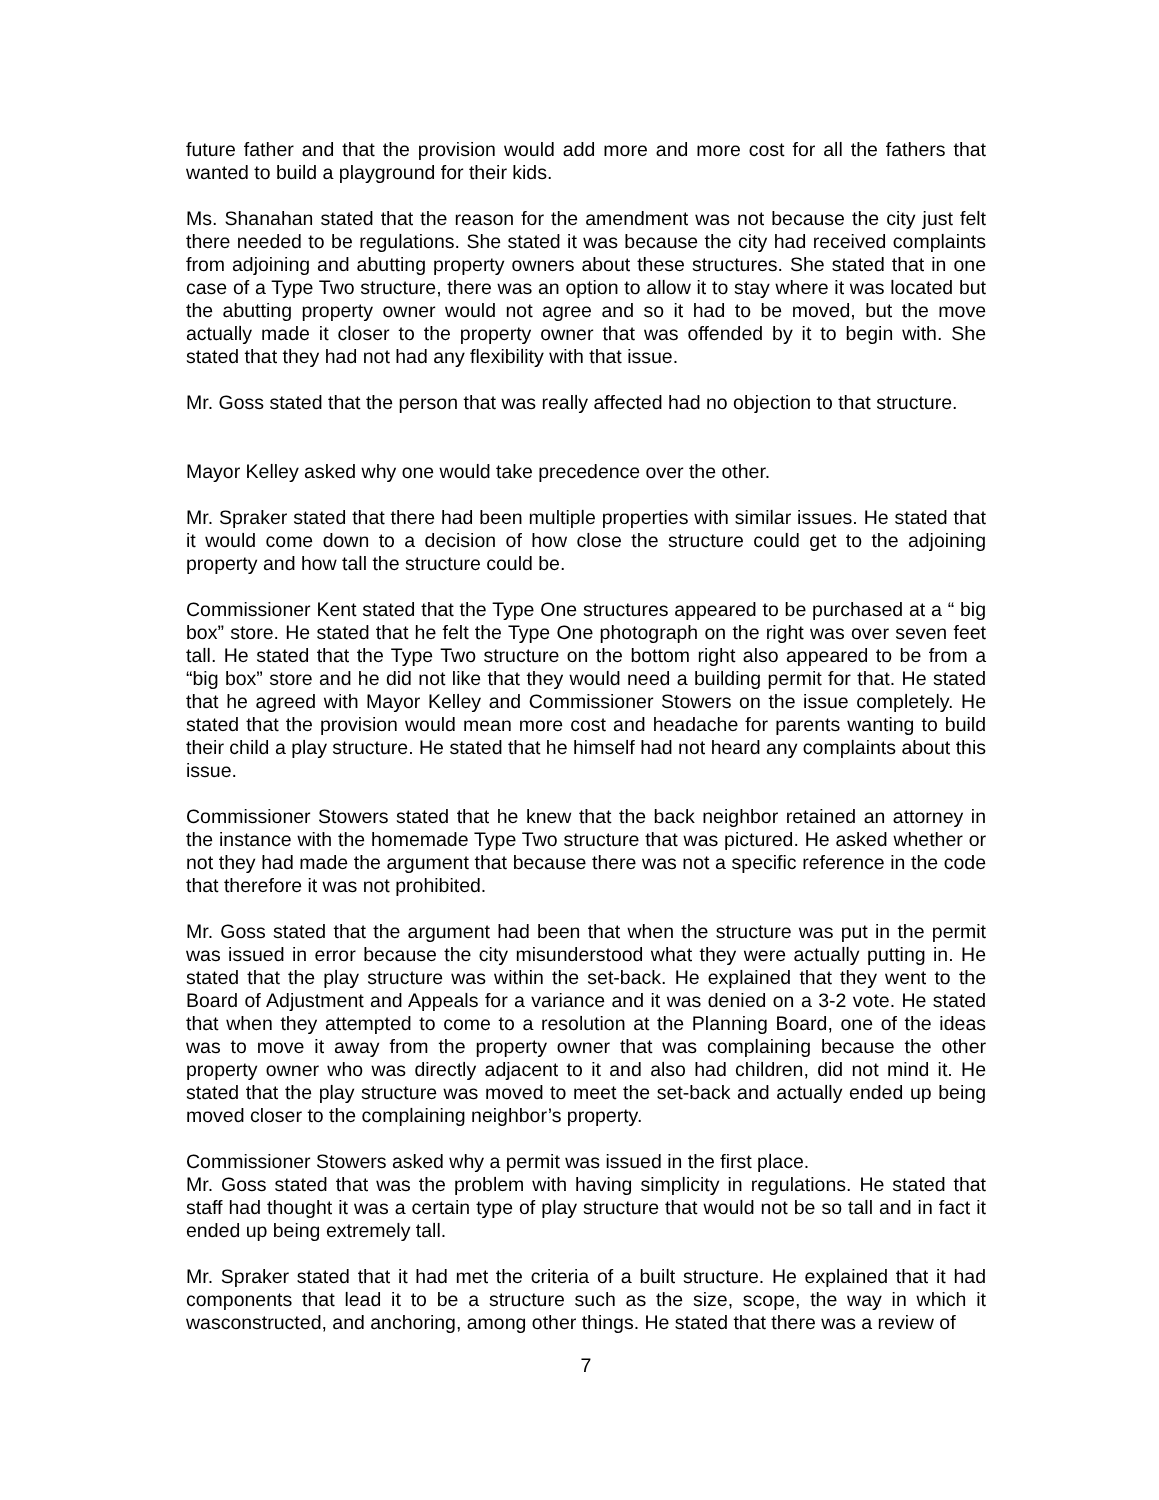future father and that the provision would add more and more cost for all the fathers that wanted to build a playground for their kids.
Ms. Shanahan stated that the reason for the amendment was not because the city just felt there needed to be regulations. She stated it was because the city had received complaints from adjoining and abutting property owners about these structures. She stated that in one case of a Type Two structure, there was an option to allow it to stay where it was located but the abutting property owner would not agree and so it had to be moved, but the move actually made it closer to the property owner that was offended by it to begin with. She stated that they had not had any flexibility with that issue.
Mr. Goss stated that the person that was really affected had no objection to that structure.
Mayor Kelley asked why one would take precedence over the other.
Mr. Spraker stated that there had been multiple properties with similar issues. He stated that it would come down to a decision of how close the structure could get to the adjoining property and how tall the structure could be.
Commissioner Kent stated that the Type One structures appeared to be purchased at a “ big box” store. He stated that he felt the Type One photograph on the right was over seven feet tall. He stated that the Type Two structure on the bottom right also appeared to be from a “big box” store and he did not like that they would need a building permit for that. He stated that he agreed with Mayor Kelley and Commissioner Stowers on the issue completely. He stated that the provision would mean more cost and headache for parents wanting to build their child a play structure. He stated that he himself had not heard any complaints about this issue.
Commissioner Stowers stated that he knew that the back neighbor retained an attorney in the instance with the homemade Type Two structure that was pictured. He asked whether or not they had made the argument that because there was not a specific reference in the code that therefore it was not prohibited.
Mr. Goss stated that the argument had been that when the structure was put in the permit was issued in error because the city misunderstood what they were actually putting in. He stated that the play structure was within the set-back. He explained that they went to the Board of Adjustment and Appeals for a variance and it was denied on a 3-2 vote. He stated that when they attempted to come to a resolution at the Planning Board, one of the ideas was to move it away from the property owner that was complaining because the other property owner who was directly adjacent to it and also had children, did not mind it. He stated that the play structure was moved to meet the set-back and actually ended up being moved closer to the complaining neighbor’s property.
Commissioner Stowers asked why a permit was issued in the first place.
Mr. Goss stated that was the problem with having simplicity in regulations. He stated that staff had thought it was a certain type of play structure that would not be so tall and in fact it ended up being extremely tall.
Mr. Spraker stated that it had met the criteria of a built structure. He explained that it had components that lead it to be a structure such as the size, scope, the way in which it wasconstructed, and anchoring, among other things. He stated that there was a review of
7